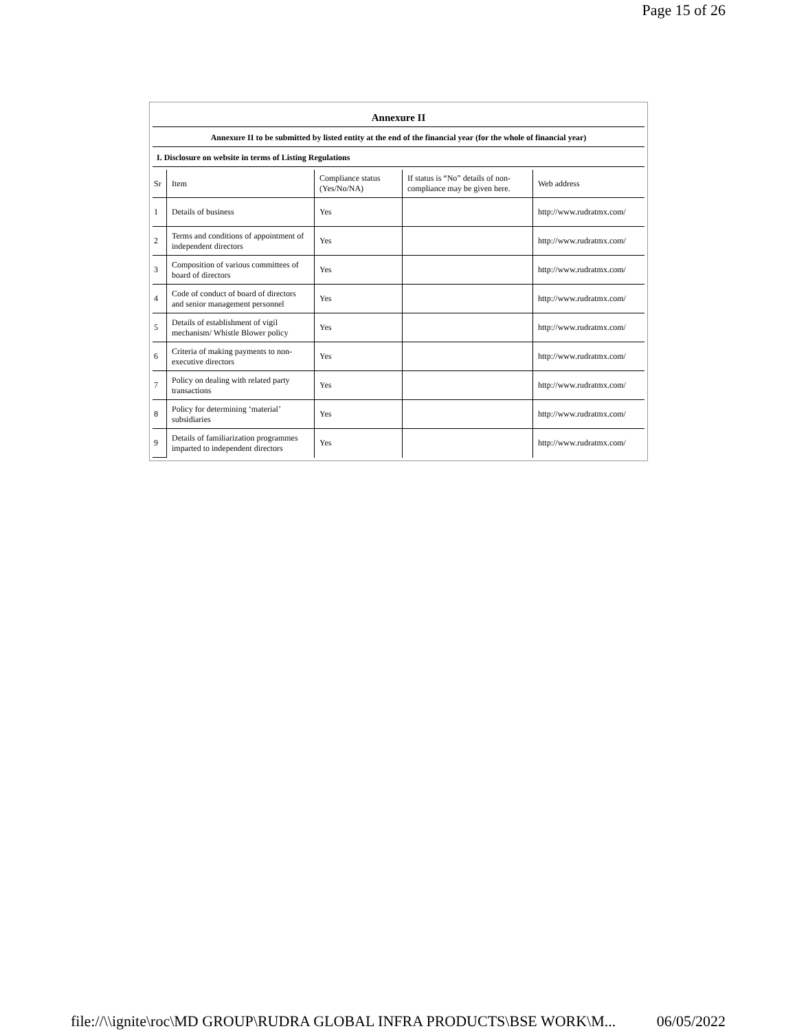Page 15 of 26
Annexure II
Annexure II to be submitted by listed entity at the end of the financial year (for the whole of financial year)
I. Disclosure on website in terms of Listing Regulations
| Sr | Item | Compliance status (Yes/No/NA) | If status is “No” details of non-compliance may be given here. | Web address |
| 1 | Details of business | Yes | | http://www.rudratmx.com/ |
| 2 | Terms and conditions of appointment of independent directors | Yes | | http://www.rudratmx.com/ |
| 3 | Composition of various committees of board of directors | Yes | | http://www.rudratmx.com/ |
| 4 | Code of conduct of board of directors and senior management personnel | Yes | | http://www.rudratmx.com/ |
| 5 | Details of establishment of vigil mechanism/ Whistle Blower policy | Yes | | http://www.rudratmx.com/ |
| 6 | Criteria of making payments to non-executive directors | Yes | | http://www.rudratmx.com/ |
| 7 | Policy on dealing with related party transactions | Yes | | http://www.rudratmx.com/ |
| 8 | Policy for determining ‘material’ subsidiaries | Yes | | http://www.rudratmx.com/ |
| 9 | Details of familiarization programmes imparted to independent directors | Yes | | http://www.rudratmx.com/ |
file://\\ignite\roc\MD GROUP\RUDRA GLOBAL INFRA PRODUCTS\BSE WORK\M... 06/05/2022